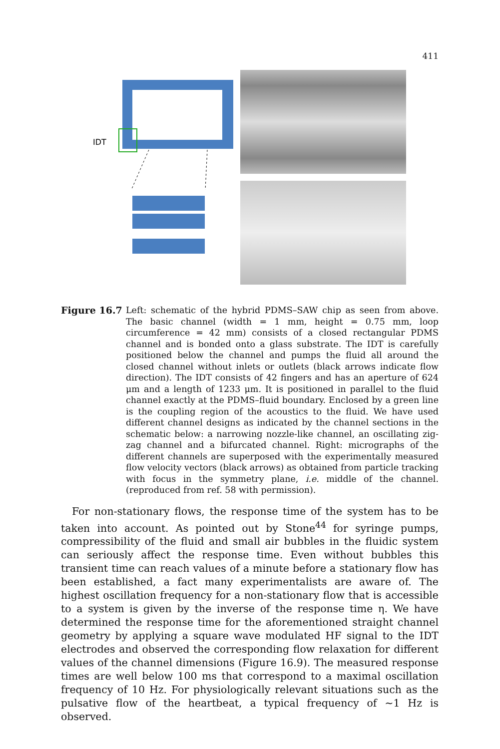411
IDT
Figure 16.7 Left: schematic of the hybrid PDMS–SAW chip as seen from above. The basic channel (width = 1 mm, height = 0.75 mm, loop circumference = 42 mm) consists of a closed rectangular PDMS channel and is bonded onto a glass substrate. The IDT is carefully positioned below the channel and pumps the fluid all around the closed channel without inlets or outlets (black arrows indicate flow direction). The IDT consists of 42 fingers and has an aperture of 624 μm and a length of 1233 μm. It is positioned in parallel to the fluid channel exactly at the PDMS–fluid boundary. Enclosed by a green line is the coupling region of the acoustics to the fluid. We have used different channel designs as indicated by the channel sections in the schematic below: a narrowing nozzle-like channel, an oscillating zig-zag channel and a bifurcated channel. Right: micrographs of the different channels are superposed with the experimentally measured flow velocity vectors (black arrows) as obtained from particle tracking with focus in the symmetry plane, i.e. middle of the channel. (reproduced from ref. 58 with permission).
For non-stationary flows, the response time of the system has to be taken into account. As pointed out by Stone<sup>44</sup> for syringe pumps, compressibility of the fluid and small air bubbles in the fluidic system can seriously affect the response time. Even without bubbles this transient time can reach values of a minute before a stationary flow has been established, a fact many experimentalists are aware of. The highest oscillation frequency for a non-stationary flow that is accessible to a system is given by the inverse of the response time η. We have determined the response time for the aforementioned straight channel geometry by applying a square wave modulated HF signal to the IDT electrodes and observed the corresponding flow relaxation for different values of the channel dimensions (Figure 16.9). The measured response times are well below 100 ms that correspond to a maximal oscillation frequency of 10 Hz. For physiologically relevant situations such as the pulsative flow of the heartbeat, a typical frequency of ∼1 Hz is observed.